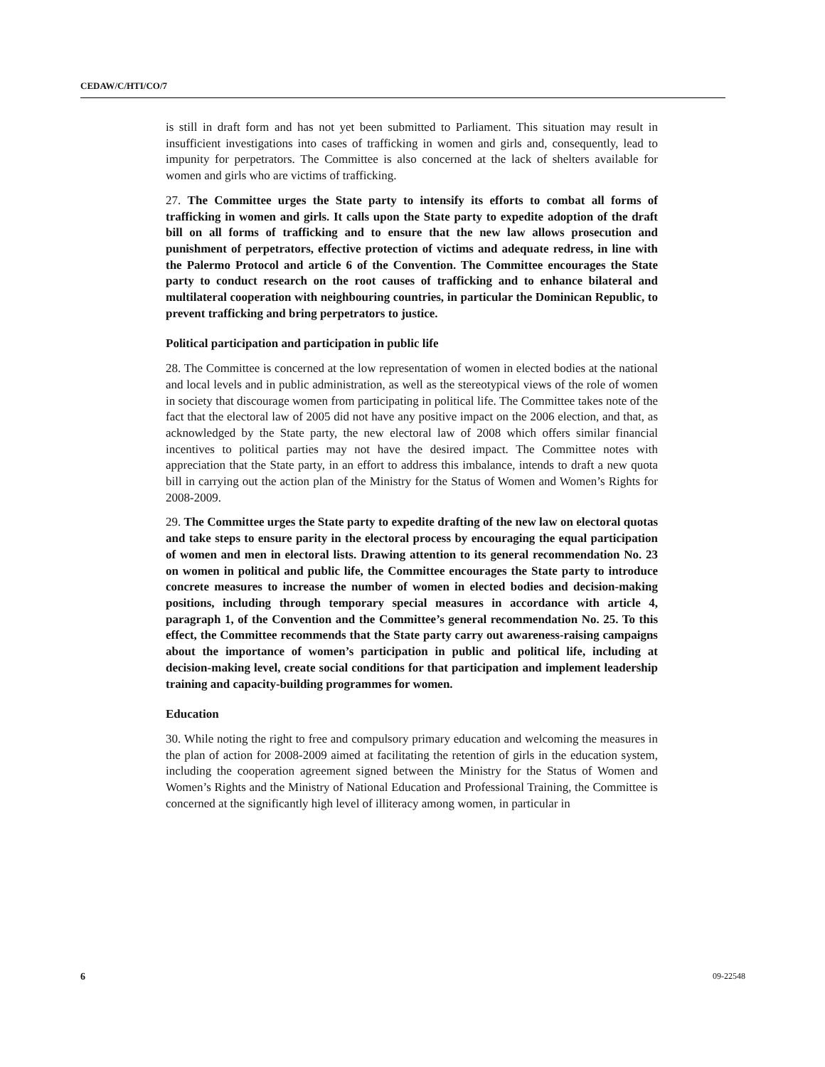CEDAW/C/HTI/CO/7
is still in draft form and has not yet been submitted to Parliament. This situation may result in insufficient investigations into cases of trafficking in women and girls and, consequently, lead to impunity for perpetrators. The Committee is also concerned at the lack of shelters available for women and girls who are victims of trafficking.
27. The Committee urges the State party to intensify its efforts to combat all forms of trafficking in women and girls. It calls upon the State party to expedite adoption of the draft bill on all forms of trafficking and to ensure that the new law allows prosecution and punishment of perpetrators, effective protection of victims and adequate redress, in line with the Palermo Protocol and article 6 of the Convention. The Committee encourages the State party to conduct research on the root causes of trafficking and to enhance bilateral and multilateral cooperation with neighbouring countries, in particular the Dominican Republic, to prevent trafficking and bring perpetrators to justice.
Political participation and participation in public life
28. The Committee is concerned at the low representation of women in elected bodies at the national and local levels and in public administration, as well as the stereotypical views of the role of women in society that discourage women from participating in political life. The Committee takes note of the fact that the electoral law of 2005 did not have any positive impact on the 2006 election, and that, as acknowledged by the State party, the new electoral law of 2008 which offers similar financial incentives to political parties may not have the desired impact. The Committee notes with appreciation that the State party, in an effort to address this imbalance, intends to draft a new quota bill in carrying out the action plan of the Ministry for the Status of Women and Women’s Rights for 2008-2009.
29. The Committee urges the State party to expedite drafting of the new law on electoral quotas and take steps to ensure parity in the electoral process by encouraging the equal participation of women and men in electoral lists. Drawing attention to its general recommendation No. 23 on women in political and public life, the Committee encourages the State party to introduce concrete measures to increase the number of women in elected bodies and decision-making positions, including through temporary special measures in accordance with article 4, paragraph 1, of the Convention and the Committee’s general recommendation No. 25. To this effect, the Committee recommends that the State party carry out awareness-raising campaigns about the importance of women’s participation in public and political life, including at decision-making level, create social conditions for that participation and implement leadership training and capacity-building programmes for women.
Education
30. While noting the right to free and compulsory primary education and welcoming the measures in the plan of action for 2008-2009 aimed at facilitating the retention of girls in the education system, including the cooperation agreement signed between the Ministry for the Status of Women and Women’s Rights and the Ministry of National Education and Professional Training, the Committee is concerned at the significantly high level of illiteracy among women, in particular in
6 09-22548